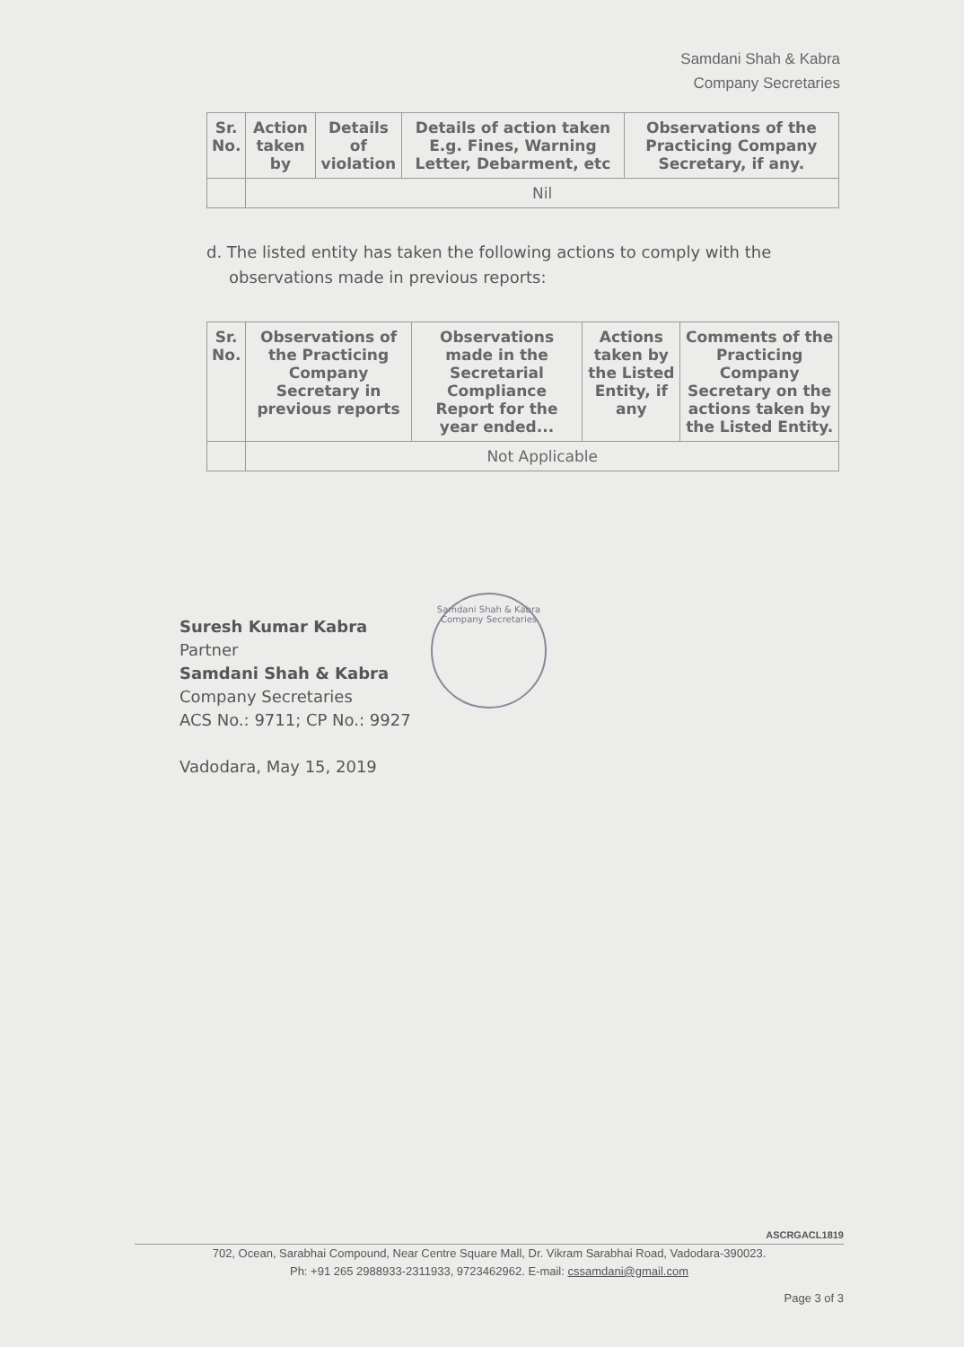Samdani Shah & Kabra
Company Secretaries
| Sr. No. | Action taken by | Details of violation | Details of action taken E.g. Fines, Warning Letter, Debarment, etc | Observations of the Practicing Company Secretary, if any. |
| --- | --- | --- | --- | --- |
| | Nil | | | |
d. The listed entity has taken the following actions to comply with the observations made in previous reports:
| Sr. No. | Observations of the Practicing Company Secretary in previous reports | Observations made in the Secretarial Compliance Report for the year ended... | Actions taken by the Listed Entity, if any | Comments of the Practicing Company Secretary on the actions taken by the Listed Entity. |
| --- | --- | --- | --- | --- |
| | Not Applicable | | | |
Samdani Shah & Kabra
Company Secretaries
Suresh Kumar Kabra
Partner
Samdani Shah & Kabra
Company Secretaries
ACS No.: 9711; CP No.: 9927
Vadodara, May 15, 2019
ASCRGACL1819
702, Ocean, Sarabhai Compound, Near Centre Square Mall, Dr. Vikram Sarabhai Road, Vadodara-390023.
Ph: +91 265 2988933-2311933, 9723462962. E-mail: cssamdani@gmail.com
Page 3 of 3